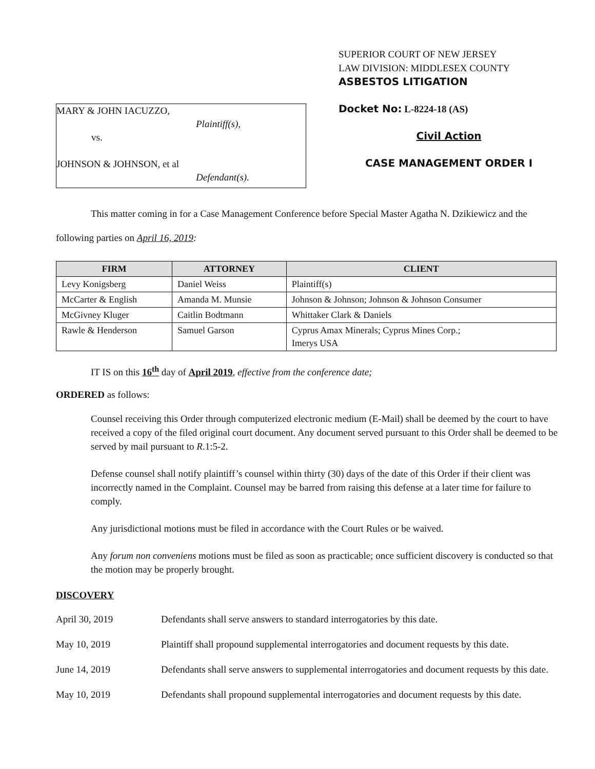MARY & JOHN IACUZZO,
Plaintiff(s),
vs.
JOHNSON & JOHNSON, et al
Defendant(s).
SUPERIOR COURT OF NEW JERSEY
LAW DIVISION: MIDDLESEX COUNTY
ASBESTOS LITIGATION
Docket No: L-8224-18 (AS)
Civil Action
CASE MANAGEMENT ORDER I
This matter coming in for a Case Management Conference before Special Master Agatha N. Dzikiewicz and the following parties on April 16, 2019:
| FIRM | ATTORNEY | CLIENT |
| --- | --- | --- |
| Levy Konigsberg | Daniel Weiss | Plaintiff(s) |
| McCarter & English | Amanda M. Munsie | Johnson & Johnson; Johnson & Johnson Consumer |
| McGivney Kluger | Caitlin Bodtmann | Whittaker Clark & Daniels |
| Rawle & Henderson | Samuel Garson | Cyprus Amax Minerals; Cyprus Mines Corp.; Imerys USA |
IT IS on this 16<sup>th</sup> day of April 2019, effective from the conference date;
ORDERED as follows:
Counsel receiving this Order through computerized electronic medium (E-Mail) shall be deemed by the court to have received a copy of the filed original court document. Any document served pursuant to this Order shall be deemed to be served by mail pursuant to R.1:5-2.
Defense counsel shall notify plaintiff’s counsel within thirty (30) days of the date of this Order if their client was incorrectly named in the Complaint. Counsel may be barred from raising this defense at a later time for failure to comply.
Any jurisdictional motions must be filed in accordance with the Court Rules or be waived.
Any forum non conveniens motions must be filed as soon as practicable; once sufficient discovery is conducted so that the motion may be properly brought.
DISCOVERY
April 30, 2019 Defendants shall serve answers to standard interrogatories by this date.
May 10, 2019 Plaintiff shall propound supplemental interrogatories and document requests by this date.
June 14, 2019 Defendants shall serve answers to supplemental interrogatories and document requests by this date.
May 10, 2019 Defendants shall propound supplemental interrogatories and document requests by this date.